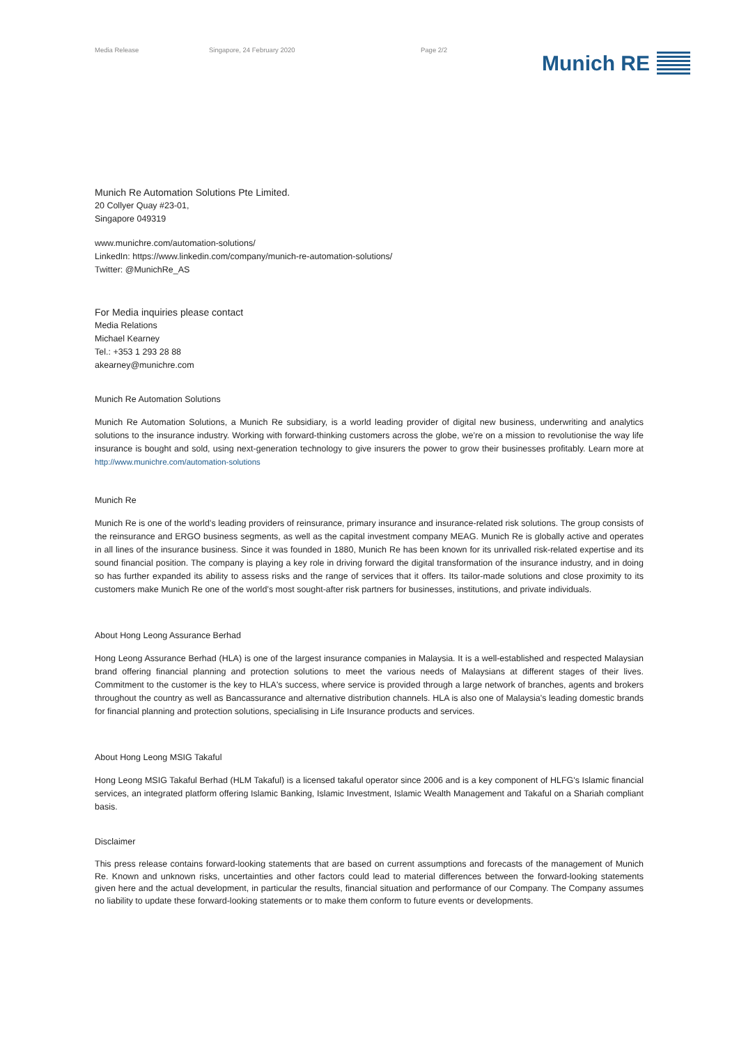Media Release Singapore, 24 February 2020 Page 2/2
Munich RE
Munich Re Automation Solutions Pte Limited.
20 Collyer Quay #23-01,
Singapore 049319
www.munichre.com/automation-solutions/
LinkedIn: https://www.linkedin.com/company/munich-re-automation-solutions/
Twitter: @MunichRe_AS
For Media inquiries please contact
Media Relations
Michael Kearney
Tel.: +353 1 293 28 88
akearney@munichre.com
Munich Re Automation Solutions
Munich Re Automation Solutions, a Munich Re subsidiary, is a world leading provider of digital new business, underwriting and analytics solutions to the insurance industry. Working with forward-thinking customers across the globe, we’re on a mission to revolutionise the way life insurance is bought and sold, using next-generation technology to give insurers the power to grow their businesses profitably. Learn more at http://www.munichre.com/automation-solutions
Munich Re
Munich Re is one of the world’s leading providers of reinsurance, primary insurance and insurance-related risk solutions. The group consists of the reinsurance and ERGO business segments, as well as the capital investment company MEAG. Munich Re is globally active and operates in all lines of the insurance business. Since it was founded in 1880, Munich Re has been known for its unrivalled risk-related expertise and its sound financial position. The company is playing a key role in driving forward the digital transformation of the insurance industry, and in doing so has further expanded its ability to assess risks and the range of services that it offers. Its tailor-made solutions and close proximity to its customers make Munich Re one of the world’s most sought-after risk partners for businesses, institutions, and private individuals.
About Hong Leong Assurance Berhad
Hong Leong Assurance Berhad (HLA) is one of the largest insurance companies in Malaysia. It is a well-established and respected Malaysian brand offering financial planning and protection solutions to meet the various needs of Malaysians at different stages of their lives. Commitment to the customer is the key to HLA's success, where service is provided through a large network of branches, agents and brokers throughout the country as well as Bancassurance and alternative distribution channels. HLA is also one of Malaysia's leading domestic brands for financial planning and protection solutions, specialising in Life Insurance products and services.
About Hong Leong MSIG Takaful
Hong Leong MSIG Takaful Berhad (HLM Takaful) is a licensed takaful operator since 2006 and is a key component of HLFG's Islamic financial services, an integrated platform offering Islamic Banking, Islamic Investment, Islamic Wealth Management and Takaful on a Shariah compliant basis.
Disclaimer
This press release contains forward-looking statements that are based on current assumptions and forecasts of the management of Munich Re. Known and unknown risks, uncertainties and other factors could lead to material differences between the forward-looking statements given here and the actual development, in particular the results, financial situation and performance of our Company. The Company assumes no liability to update these forward-looking statements or to make them conform to future events or developments.